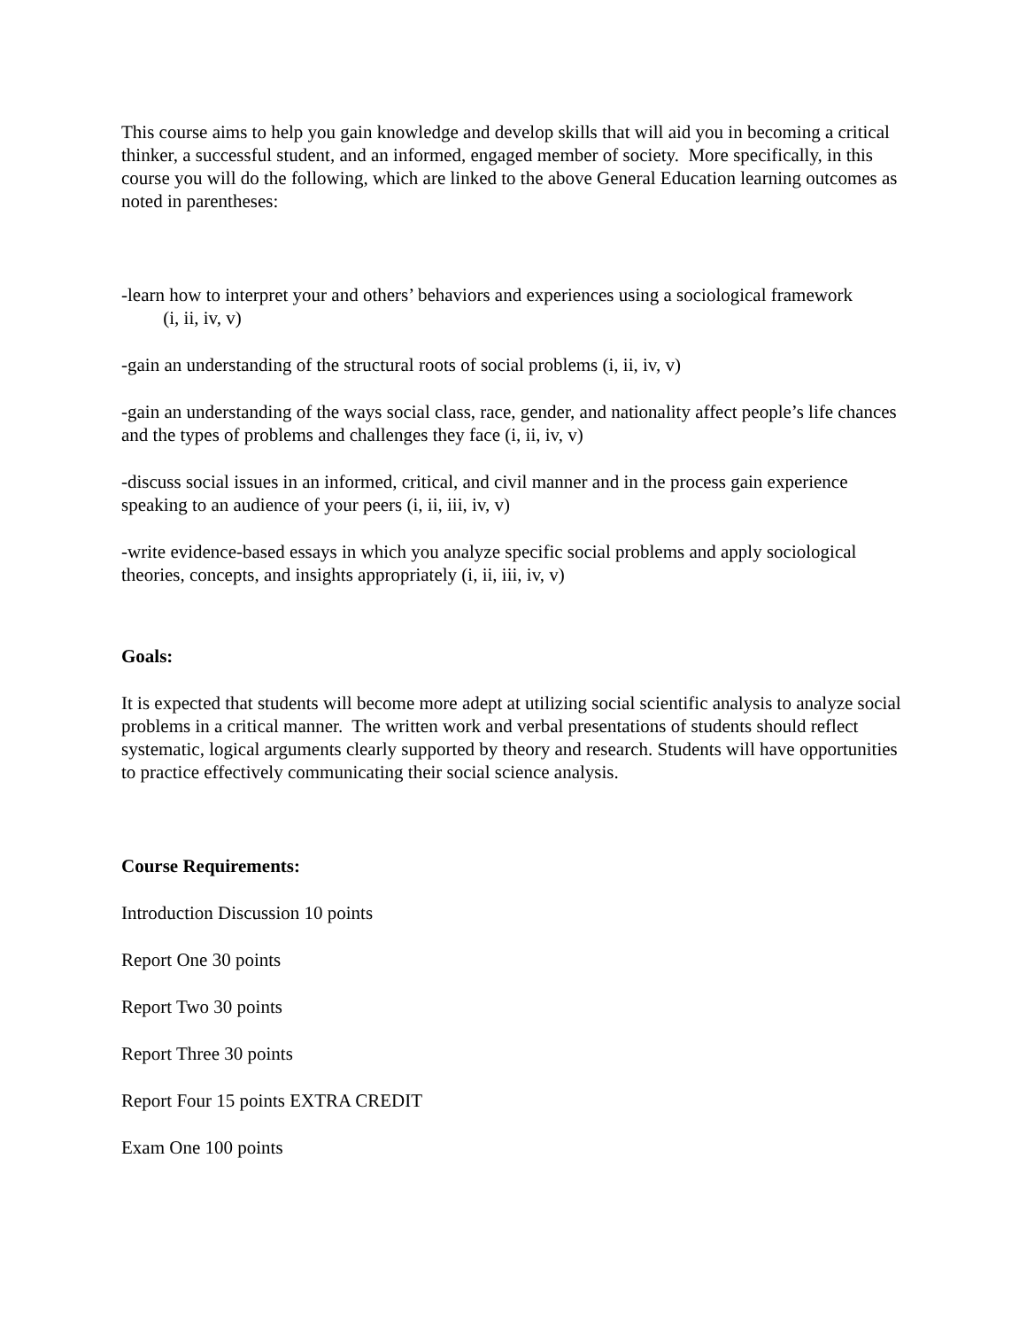This course aims to help you gain knowledge and develop skills that will aid you in becoming a critical thinker, a successful student, and an informed, engaged member of society. More specifically, in this course you will do the following, which are linked to the above General Education learning outcomes as noted in parentheses:
-learn how to interpret your and others’ behaviors and experiences using a sociological framework (i, ii, iv, v)
-gain an understanding of the structural roots of social problems (i, ii, iv, v)
-gain an understanding of the ways social class, race, gender, and nationality affect people’s life chances and the types of problems and challenges they face (i, ii, iv, v)
-discuss social issues in an informed, critical, and civil manner and in the process gain experience speaking to an audience of your peers (i, ii, iii, iv, v)
-write evidence-based essays in which you analyze specific social problems and apply sociological theories, concepts, and insights appropriately (i, ii, iii, iv, v)
Goals:
It is expected that students will become more adept at utilizing social scientific analysis to analyze social problems in a critical manner. The written work and verbal presentations of students should reflect systematic, logical arguments clearly supported by theory and research. Students will have opportunities to practice effectively communicating their social science analysis.
Course Requirements:
Introduction Discussion 10 points
Report One 30 points
Report Two 30 points
Report Three 30 points
Report Four 15 points EXTRA CREDIT
Exam One 100 points